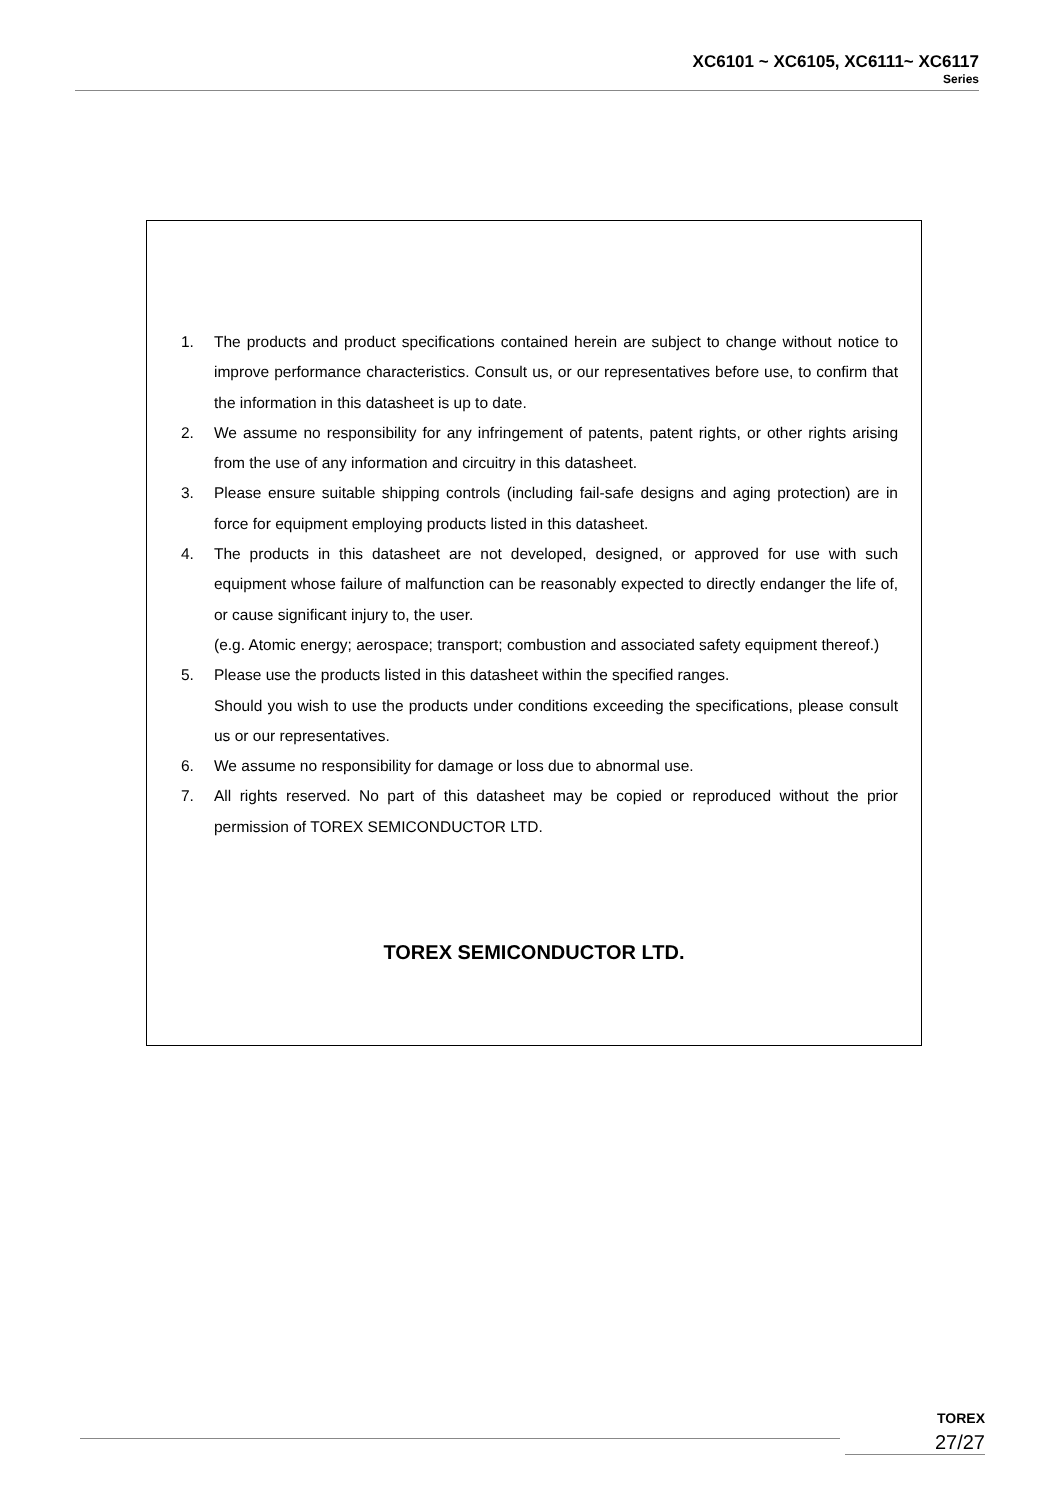XC6101 ~ XC6105, XC6111~ XC6117
Series
1. The products and product specifications contained herein are subject to change without notice to improve performance characteristics. Consult us, or our representatives before use, to confirm that the information in this datasheet is up to date.
2. We assume no responsibility for any infringement of patents, patent rights, or other rights arising from the use of any information and circuitry in this datasheet.
3. Please ensure suitable shipping controls (including fail-safe designs and aging protection) are in force for equipment employing products listed in this datasheet.
4. The products in this datasheet are not developed, designed, or approved for use with such equipment whose failure of malfunction can be reasonably expected to directly endanger the life of, or cause significant injury to, the user.
(e.g. Atomic energy; aerospace; transport; combustion and associated safety equipment thereof.)
5. Please use the products listed in this datasheet within the specified ranges.
Should you wish to use the products under conditions exceeding the specifications, please consult us or our representatives.
6. We assume no responsibility for damage or loss due to abnormal use.
7. All rights reserved. No part of this datasheet may be copied or reproduced without the prior permission of TOREX SEMICONDUCTOR LTD.
TOREX SEMICONDUCTOR LTD.
TOREX
27/27